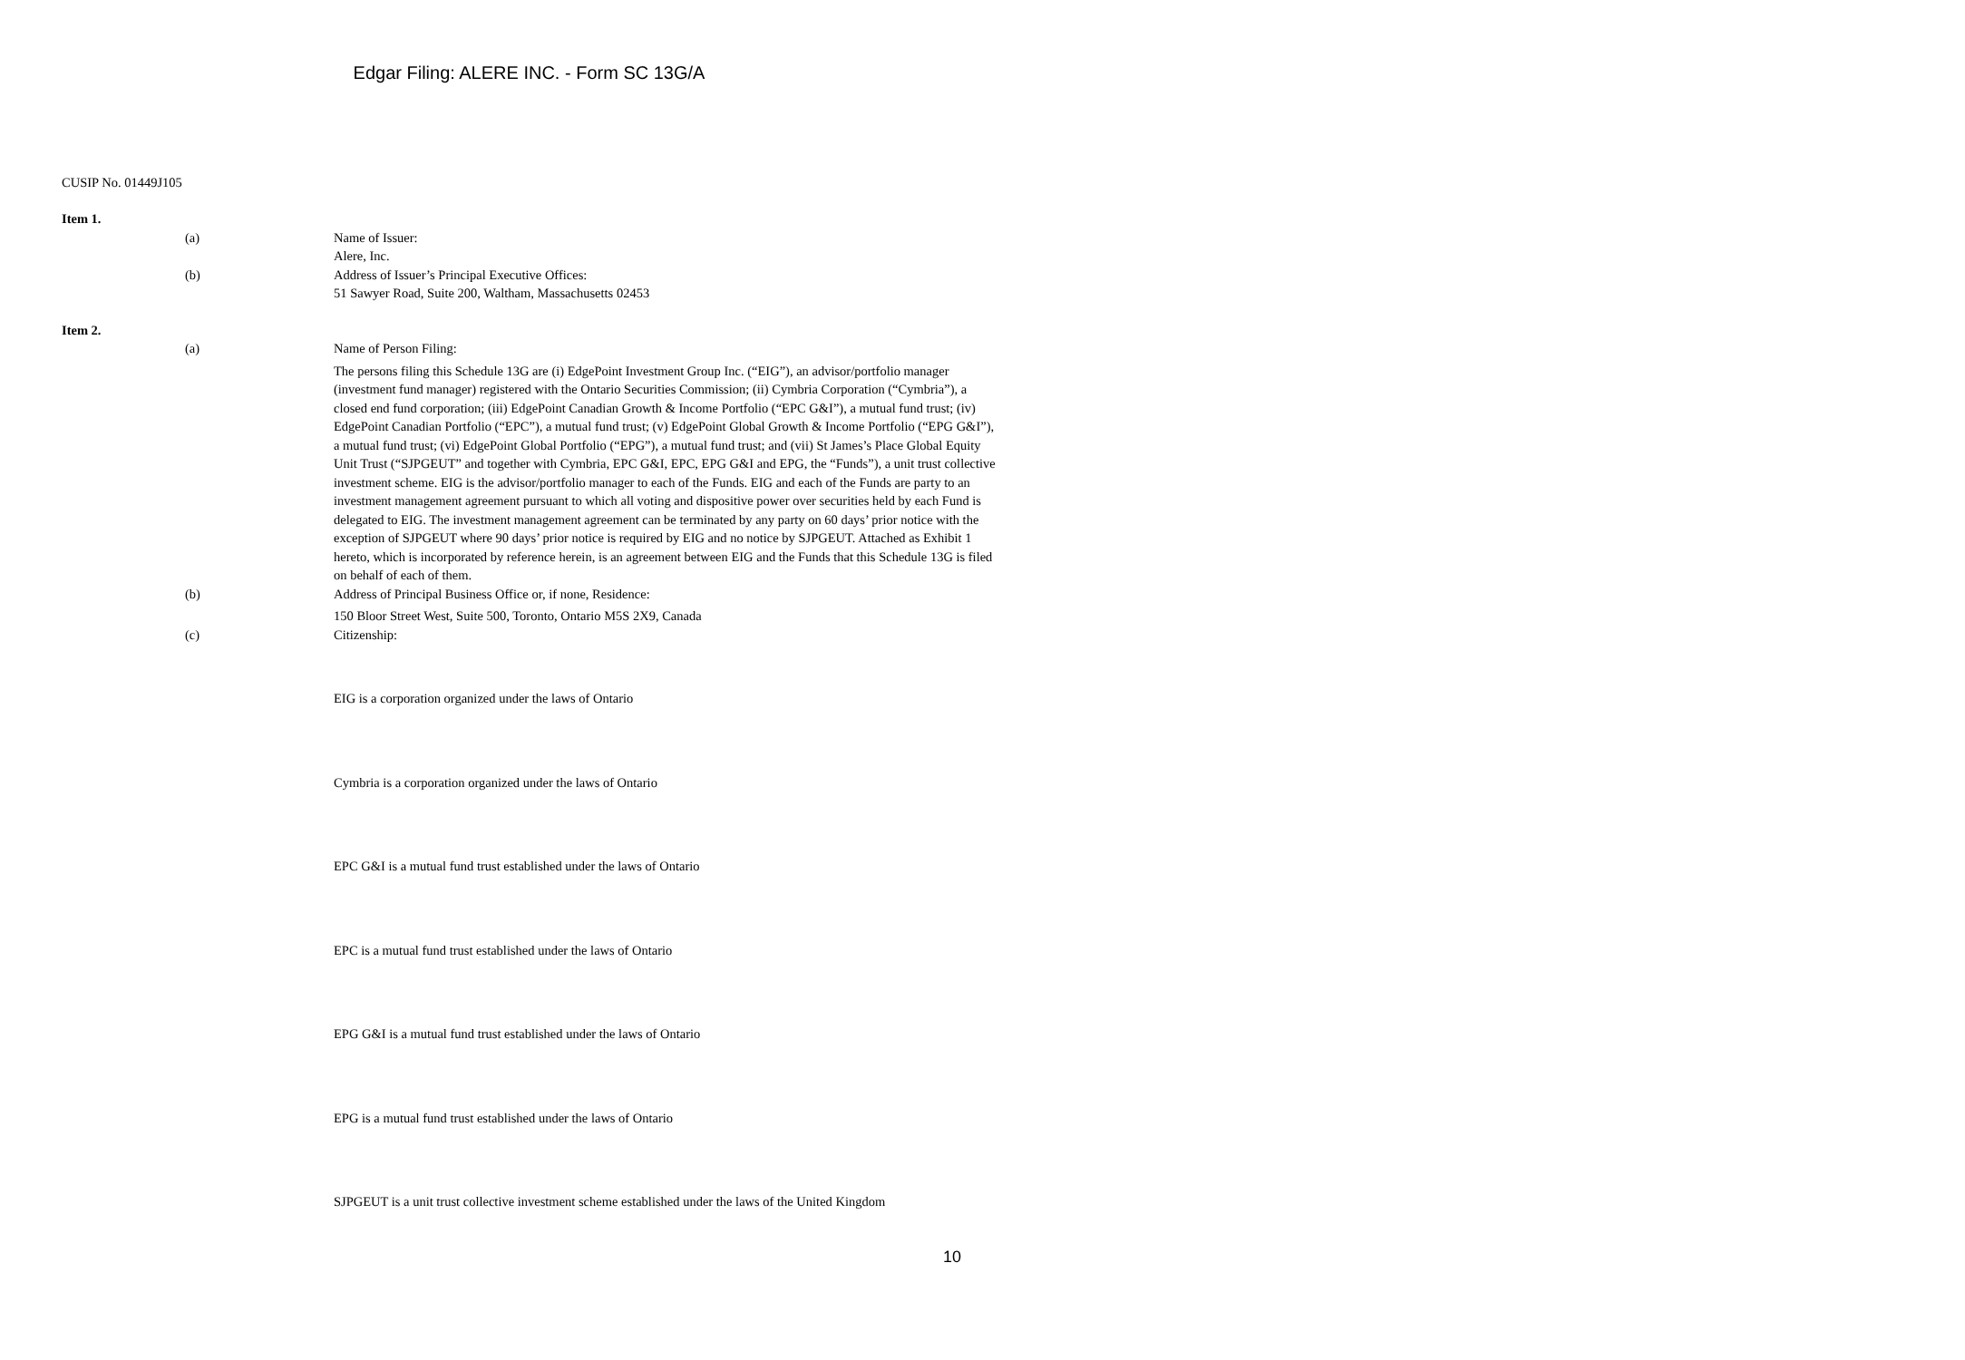Edgar Filing: ALERE INC. - Form SC 13G/A
CUSIP No. 01449J105
Item 1.
(a) Name of Issuer:
Alere, Inc.
(b) Address of Issuer’s Principal Executive Offices:
51 Sawyer Road, Suite 200, Waltham, Massachusetts 02453
Item 2.
(a) Name of Person Filing:
The persons filing this Schedule 13G are (i) EdgePoint Investment Group Inc. (“EIG”), an advisor/portfolio manager (investment fund manager) registered with the Ontario Securities Commission; (ii) Cymbria Corporation (“Cymbria”), a closed end fund corporation; (iii) EdgePoint Canadian Growth & Income Portfolio (“EPC G&I”), a mutual fund trust; (iv) EdgePoint Canadian Portfolio (“EPC”), a mutual fund trust; (v) EdgePoint Global Growth & Income Portfolio (“EPG G&I”), a mutual fund trust; (vi) EdgePoint Global Portfolio (“EPG”), a mutual fund trust; and (vii) St James’s Place Global Equity Unit Trust (“SJPGEUT” and together with Cymbria, EPC G&I, EPC, EPG G&I and EPG, the “Funds”), a unit trust collective investment scheme. EIG is the advisor/portfolio manager to each of the Funds. EIG and each of the Funds are party to an investment management agreement pursuant to which all voting and dispositive power over securities held by each Fund is delegated to EIG. The investment management agreement can be terminated by any party on 60 days’ prior notice with the exception of SJPGEUT where 90 days’ prior notice is required by EIG and no notice by SJPGEUT. Attached as Exhibit 1 hereto, which is incorporated by reference herein, is an agreement between EIG and the Funds that this Schedule 13G is filed on behalf of each of them.
(b) Address of Principal Business Office or, if none, Residence:
150 Bloor Street West, Suite 500, Toronto, Ontario M5S 2X9, Canada
(c) Citizenship:
EIG is a corporation organized under the laws of Ontario
Cymbria is a corporation organized under the laws of Ontario
EPC G&I is a mutual fund trust established under the laws of Ontario
EPC is a mutual fund trust established under the laws of Ontario
EPG G&I is a mutual fund trust established under the laws of Ontario
EPG is a mutual fund trust established under the laws of Ontario
SJPGEUT is a unit trust collective investment scheme established under the laws of the United Kingdom
10